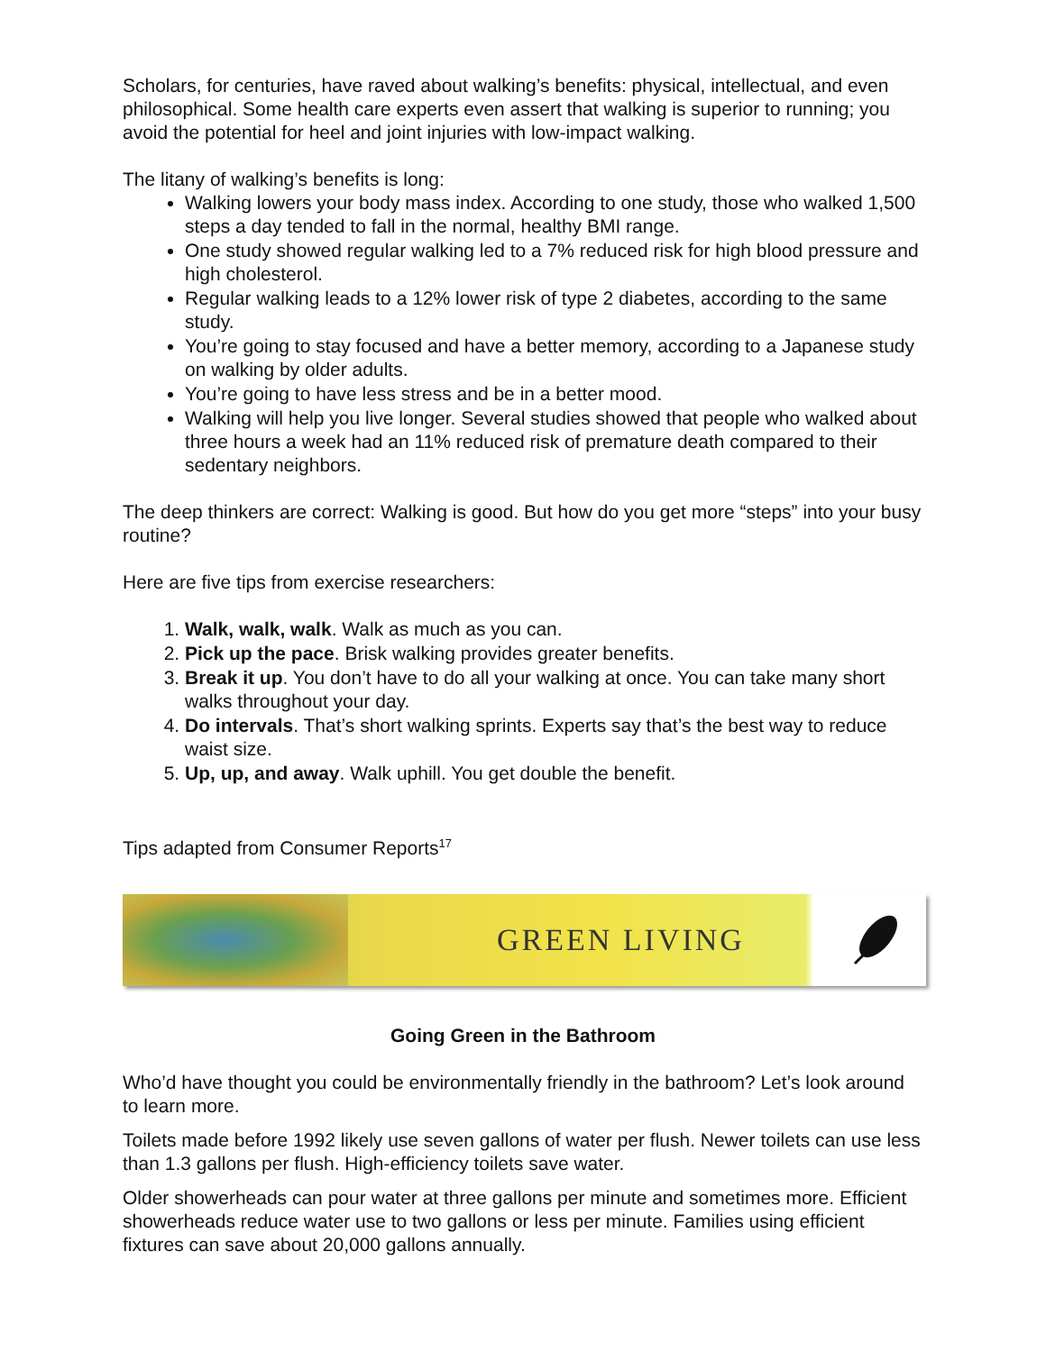Scholars, for centuries, have raved about walking’s benefits: physical, intellectual, and even philosophical. Some health care experts even assert that walking is superior to running; you avoid the potential for heel and joint injuries with low-impact walking.
The litany of walking’s benefits is long:
Walking lowers your body mass index. According to one study, those who walked 1,500 steps a day tended to fall in the normal, healthy BMI range.
One study showed regular walking led to a 7% reduced risk for high blood pressure and high cholesterol.
Regular walking leads to a 12% lower risk of type 2 diabetes, according to the same study.
You’re going to stay focused and have a better memory, according to a Japanese study on walking by older adults.
You’re going to have less stress and be in a better mood.
Walking will help you live longer. Several studies showed that people who walked about three hours a week had an 11% reduced risk of premature death compared to their sedentary neighbors.
The deep thinkers are correct: Walking is good. But how do you get more “steps” into your busy routine?
Here are five tips from exercise researchers:
1. Walk, walk, walk. Walk as much as you can.
2. Pick up the pace. Brisk walking provides greater benefits.
3. Break it up. You don’t have to do all your walking at once. You can take many short walks throughout your day.
4. Do intervals. That’s short walking sprints. Experts say that’s the best way to reduce waist size.
5. Up, up, and away. Walk uphill. You get double the benefit.
Tips adapted from Consumer Reports<sup>17</sup>
GREEN LIVING
Going Green in the Bathroom
Who’d have thought you could be environmentally friendly in the bathroom? Let’s look around to learn more.
Toilets made before 1992 likely use seven gallons of water per flush. Newer toilets can use less than 1.3 gallons per flush. High-efficiency toilets save water.
Older showerheads can pour water at three gallons per minute and sometimes more. Efficient showerheads reduce water use to two gallons or less per minute. Families using efficient fixtures can save about 20,000 gallons annually.